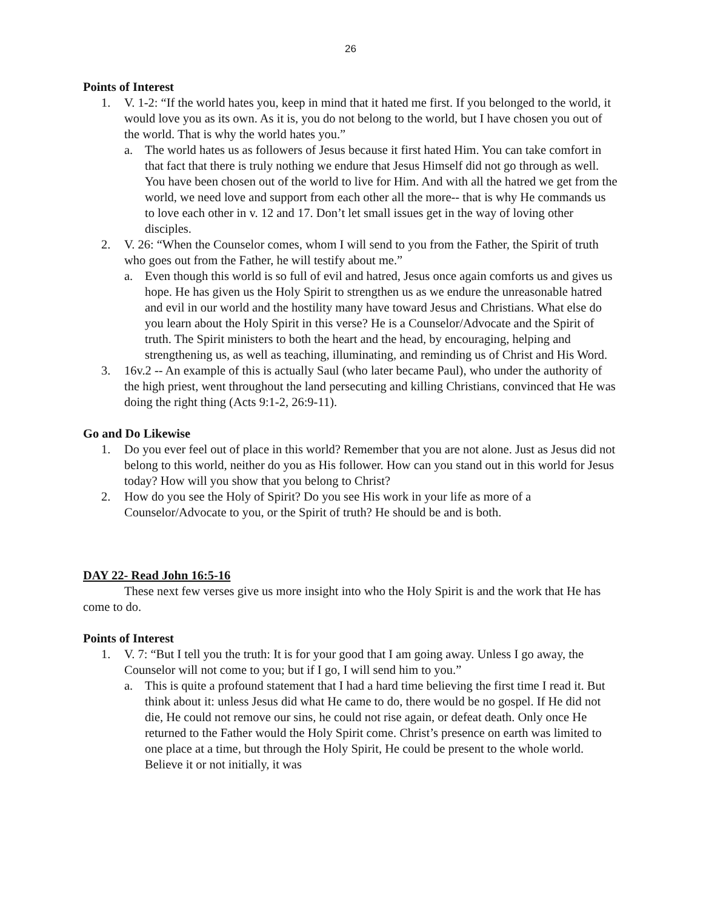26
Points of Interest
1. V. 1-2: “If the world hates you, keep in mind that it hated me first. If you belonged to the world, it would love you as its own. As it is, you do not belong to the world, but I have chosen you out of the world. That is why the world hates you.”
a. The world hates us as followers of Jesus because it first hated Him. You can take comfort in that fact that there is truly nothing we endure that Jesus Himself did not go through as well. You have been chosen out of the world to live for Him. And with all the hatred we get from the world, we need love and support from each other all the more-- that is why He commands us to love each other in v. 12 and 17. Don’t let small issues get in the way of loving other disciples.
2. V. 26: “When the Counselor comes, whom I will send to you from the Father, the Spirit of truth who goes out from the Father, he will testify about me.”
a. Even though this world is so full of evil and hatred, Jesus once again comforts us and gives us hope. He has given us the Holy Spirit to strengthen us as we endure the unreasonable hatred and evil in our world and the hostility many have toward Jesus and Christians. What else do you learn about the Holy Spirit in this verse? He is a Counselor/Advocate and the Spirit of truth. The Spirit ministers to both the heart and the head, by encouraging, helping and strengthening us, as well as teaching, illuminating, and reminding us of Christ and His Word.
3. 16v.2 -- An example of this is actually Saul (who later became Paul), who under the authority of the high priest, went throughout the land persecuting and killing Christians, convinced that He was doing the right thing (Acts 9:1-2, 26:9-11).
Go and Do Likewise
1. Do you ever feel out of place in this world? Remember that you are not alone. Just as Jesus did not belong to this world, neither do you as His follower. How can you stand out in this world for Jesus today? How will you show that you belong to Christ?
2. How do you see the Holy of Spirit? Do you see His work in your life as more of a Counselor/Advocate to you, or the Spirit of truth? He should be and is both.
DAY 22- Read John 16:5-16
These next few verses give us more insight into who the Holy Spirit is and the work that He has come to do.
Points of Interest
1. V. 7: “But I tell you the truth: It is for your good that I am going away. Unless I go away, the Counselor will not come to you; but if I go, I will send him to you.”
a. This is quite a profound statement that I had a hard time believing the first time I read it. But think about it: unless Jesus did what He came to do, there would be no gospel. If He did not die, He could not remove our sins, he could not rise again, or defeat death. Only once He returned to the Father would the Holy Spirit come. Christ’s presence on earth was limited to one place at a time, but through the Holy Spirit, He could be present to the whole world. Believe it or not initially, it was